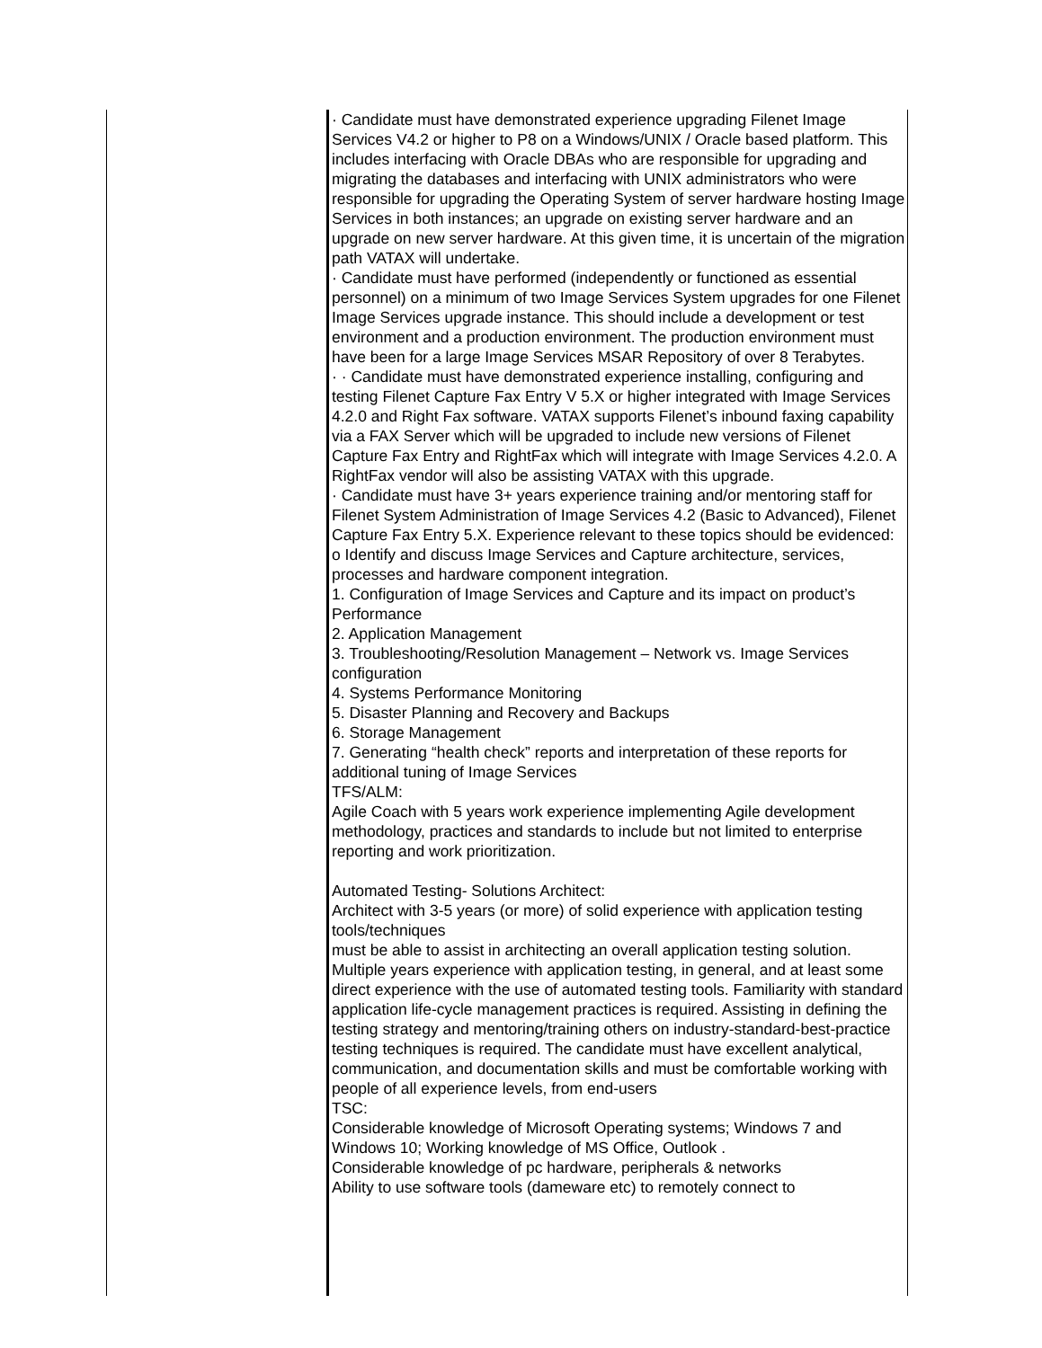| | · Candidate must have demonstrated experience upgrading Filenet Image Services V4.2 or higher to P8 on a Windows/UNIX / Oracle based platform. This includes interfacing with Oracle DBAs who are responsible for upgrading and migrating the databases and interfacing with UNIX administrators who were responsible for upgrading the Operating System of server hardware hosting Image Services in both instances; an upgrade on existing server hardware and an upgrade on new server hardware. At this given time, it is uncertain of the migration path VATAX will undertake. · Candidate must have performed (independently or functioned as essential personnel) on a minimum of two Image Services System upgrades for one Filenet Image Services upgrade instance. This should include a development or test environment and a production environment. The production environment must have been for a large Image Services MSAR Repository of over 8 Terabytes. · · Candidate must have demonstrated experience installing, configuring and testing Filenet Capture Fax Entry V 5.X or higher integrated with Image Services 4.2.0 and Right Fax software. VATAX supports Filenet’s inbound faxing capability via a FAX Server which will be upgraded to include new versions of Filenet Capture Fax Entry and RightFax which will integrate with Image Services 4.2.0. A RightFax vendor will also be assisting VATAX with this upgrade. · Candidate must have 3+ years experience training and/or mentoring staff for Filenet System Administration of Image Services 4.2 (Basic to Advanced), Filenet Capture Fax Entry 5.X. Experience relevant to these topics should be evidenced: o Identify and discuss Image Services and Capture architecture, services, processes and hardware component integration. 1. Configuration of Image Services and Capture and its impact on product’s Performance 2. Application Management 3. Troubleshooting/Resolution Management – Network vs. Image Services configuration 4. Systems Performance Monitoring 5. Disaster Planning and Recovery and Backups 6. Storage Management 7. Generating “health check” reports and interpretation of these reports for additional tuning of Image Services TFS/ALM: Agile Coach with 5 years work experience implementing Agile development methodology, practices and standards to include but not limited to enterprise reporting and work prioritization. Automated Testing- Solutions Architect: Architect with 3-5 years (or more) of solid experience with application testing tools/techniques must be able to assist in architecting an overall application testing solution. Multiple years experience with application testing, in general, and at least some direct experience with the use of automated testing tools. Familiarity with standard application life-cycle management practices is required. Assisting in defining the testing strategy and mentoring/training others on industry-standard-best-practice testing techniques is required. The candidate must have excellent analytical, communication, and documentation skills and must be comfortable working with people of all experience levels, from end-users TSC: Considerable knowledge of Microsoft Operating systems; Windows 7 and Windows 10; Working knowledge of MS Office, Outlook . Considerable knowledge of pc hardware, peripherals & networks Ability to use software tools (dameware etc) to remotely connect to |